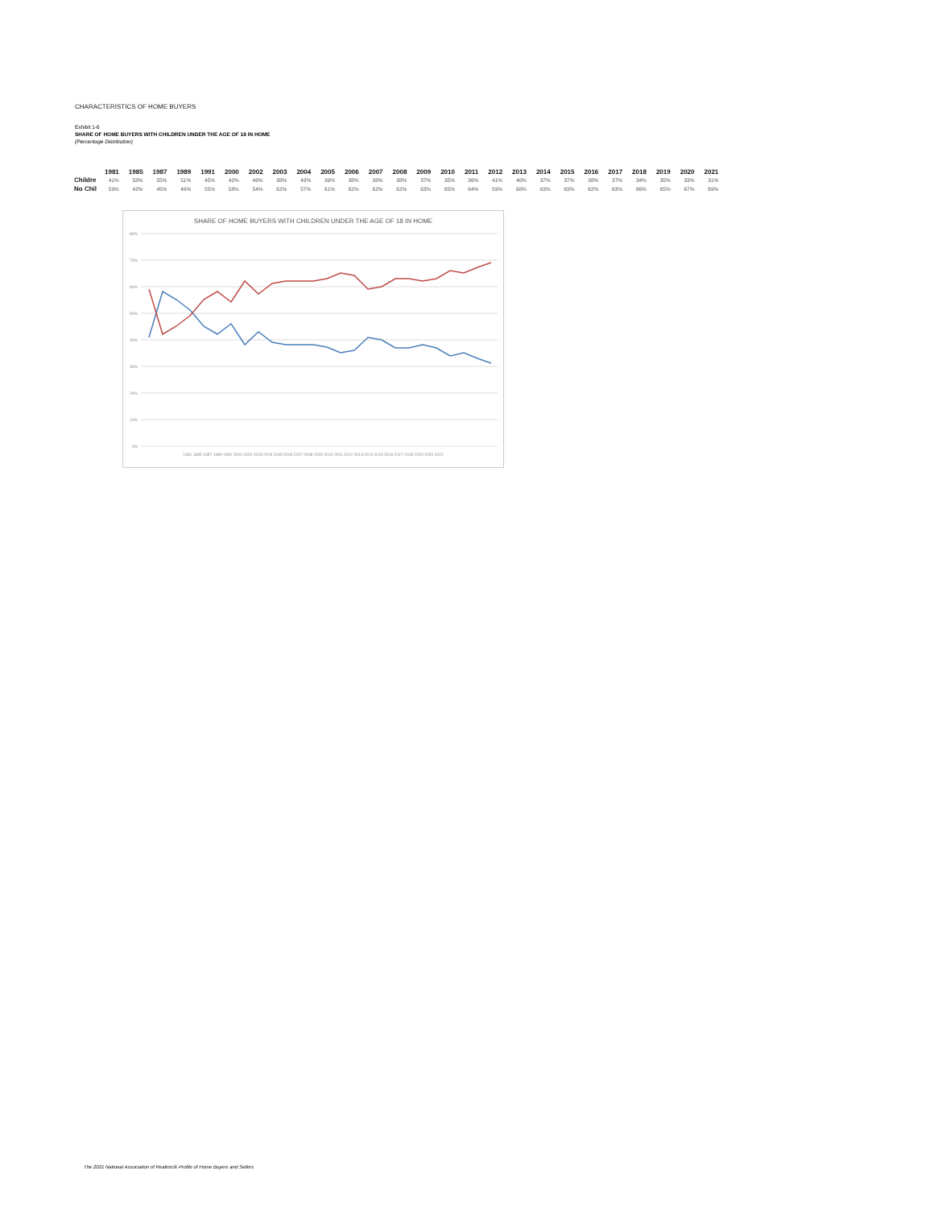CHARACTERISTICS OF HOME BUYERS
Exhibit 1-6
SHARE OF HOME BUYERS WITH CHILDREN UNDER THE AGE OF 18 IN HOME
(Percentage Distribution)
| | 1981 | 1985 | 1987 | 1989 | 1991 | 2000 | 2002 | 2003 | 2004 | 2005 | 2006 | 2007 | 2008 | 2009 | 2010 | 2011 | 2012 | 2013 | 2014 | 2015 | 2016 | 2017 | 2018 | 2019 | 2020 | 2021 |
| --- | --- | --- | --- | --- | --- | --- | --- | --- | --- | --- | --- | --- | --- | --- | --- | --- | --- | --- | --- | --- | --- | --- | --- | --- | --- | --- |
| Childre | 41% | 58% | 55% | 51% | 45% | 42% | 46% | 38% | 43% | 39% | 38% | 38% | 38% | 37% | 35% | 36% | 41% | 40% | 37% | 37% | 38% | 37% | 34% | 35% | 33% | 31% |
| No Chil | 59% | 42% | 45% | 49% | 55% | 58% | 54% | 62% | 57% | 61% | 62% | 62% | 62% | 63% | 65% | 64% | 59% | 60% | 63% | 63% | 62% | 63% | 66% | 65% | 67% | 69% |
SHARE OF HOME BUYERS WITH CHILDREN UNDER THE AGE OF 18 IN HOME
80%
70%
60%
50%
40%
30%
20%
10%
0%
1981 1985 1987 1989 1991 2000 2002 2003 2004 2005 2006 2007 2008 2009 2010 2011 2012 2013 2014 2015 2016 2017 2018 2019 2020 2021
The 2021 National Association of Realtors® Profile of Home Buyers and Sellers